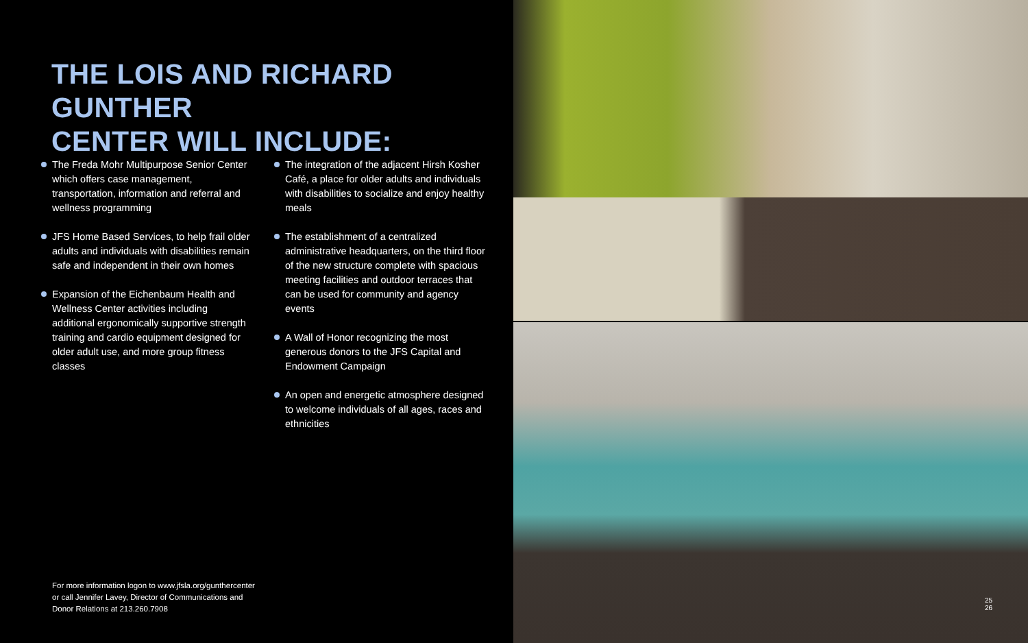THE LOIS AND RICHARD GUNTHER
CENTER WILL INCLUDE:
The Freda Mohr Multipurpose Senior Center which offers case management, transportation, information and referral and wellness programming
JFS Home Based Services, to help frail older adults and individuals with disabilities remain safe and independent in their own homes
Expansion of the Eichenbaum Health and Wellness Center activities including additional ergonomically supportive strength training and cardio equipment designed for older adult use, and more group fitness classes
The integration of the adjacent Hirsh Kosher Café, a place for older adults and individuals with disabilities to socialize and enjoy healthy meals
The establishment of a centralized administrative headquarters, on the third floor of the new structure complete with spacious meeting facilities and outdoor terraces that can be used for community and agency events
A Wall of Honor recognizing the most generous donors to the JFS Capital and Endowment Campaign
An open and energetic atmosphere designed to welcome individuals of all ages, races and ethnicities
For more information logon to www.jfsla.org/gunthercenter
or call Jennifer Lavey, Director of Communications and
Donor Relations at 213.260.7908
25
26